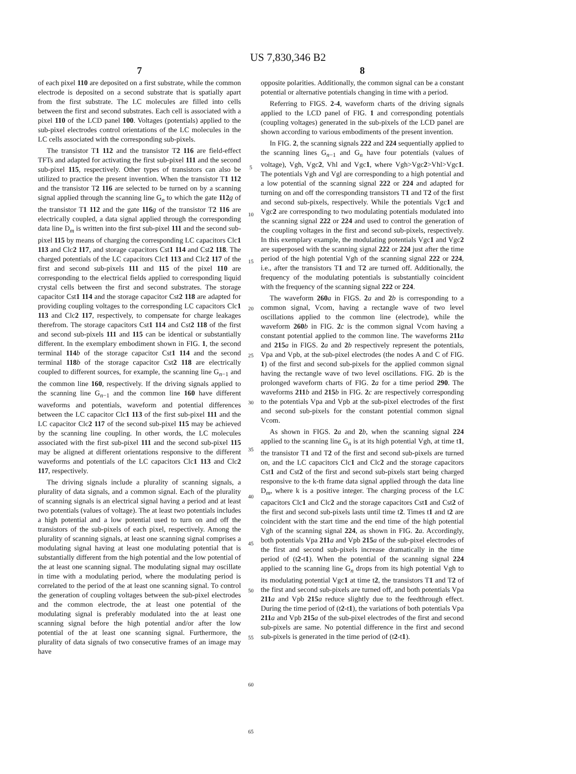US 7,830,346 B2
7
of each pixel 110 are deposited on a first substrate, while the common electrode is deposited on a second substrate that is spatially apart from the first substrate. The LC molecules are filled into cells between the first and second substrates. Each cell is associated with a pixel 110 of the LCD panel 100. Voltages (potentials) applied to the sub-pixel electrodes control orientations of the LC molecules in the LC cells associated with the corresponding sub-pixels.
The transistor T1 112 and the transistor T2 116 are field-effect TFTs and adapted for activating the first sub-pixel 111 and the second sub-pixel 115, respectively. Other types of transistors can also be utilized to practice the present invention. When the transistor T1 112 and the transistor T2 116 are selected to be turned on by a scanning signal applied through the scanning line G<sub>n</sub> to which the gate 112 g of the transistor T1 112 and the gate 116 g of the transistor T2 116 are electrically coupled, a data signal applied through the corresponding data line D<sub>m</sub> is written into the first sub-pixel 111 and the second sub-pixel 115 by means of charging the corresponding LC capacitors Clc1 113 and Clc2 117, and storage capacitors Cst1 114 and Cst2 118. The charged potentials of the LC capacitors Clc1 113 and Clc2 117 of the first and second sub-pixels 111 and 115 of the pixel 110 are corresponding to the electrical fields applied to corresponding liquid crystal cells between the first and second substrates. The storage capacitor Cst1 114 and the storage capacitor Cst2 118 are adapted for providing coupling voltages to the corresponding LC capacitors Clc1 113 and Clc2 117, respectively, to compensate for charge leakages therefrom. The storage capacitors Cst1 114 and Cst2 118 of the first and second sub-pixels 111 and 115 can be identical or substantially different. In the exemplary embodiment shown in FIG. 1, the second terminal 114 b of the storage capacitor Cst1 114 and the second terminal 118 b of the storage capacitor Cst2 118 are electrically coupled to different sources, for example, the scanning line G<sub>n−1</sub> and the common line 160, respectively. If the driving signals applied to the scanning line G<sub>n−1</sub> and the common line 160 have different waveforms and potentials, waveform and potential differences between the LC capacitor Clc1 113 of the first sub-pixel 111 and the LC capacitor Clc2 117 of the second sub-pixel 115 may be achieved by the scanning line coupling. In other words, the LC molecules associated with the first sub-pixel 111 and the second sub-pixel 115 may be aligned at different orientations responsive to the different waveforms and potentials of the LC capacitors Clc1 113 and Clc2 117, respectively.
The driving signals include a plurality of scanning signals, a plurality of data signals, and a common signal. Each of the plurality of scanning signals is an electrical signal having a period and at least two potentials (values of voltage). The at least two potentials includes a high potential and a low potential used to turn on and off the transistors of the sub-pixels of each pixel, respectively. Among the plurality of scanning signals, at least one scanning signal comprises a modulating signal having at least one modulating potential that is substantially different from the high potential and the low potential of the at least one scanning signal. The modulating signal may oscillate in time with a modulating period, where the modulating period is correlated to the period of the at least one scanning signal. To control the generation of coupling voltages between the sub-pixel electrodes and the common electrode, the at least one potential of the modulating signal is preferably modulated into the at least one scanning signal before the high potential and/or after the low potential of the at least one scanning signal. Furthermore, the plurality of data signals of two consecutive frames of an image may have
5
10
15
20
25
30
35
40
45
50
55
60
65
8
opposite polarities. Additionally, the common signal can be a constant potential or alternative potentials changing in time with a period.
Referring to FIGS. 2-4, waveform charts of the driving signals applied to the LCD panel of FIG. 1 and corresponding potentials (coupling voltages) generated in the sub-pixels of the LCD panel are shown according to various embodiments of the present invention.
In FIG. 2, the scanning signals 222 and 224 sequentially applied to the scanning lines G<sub>n−1</sub> and G<sub>n</sub> have four potentials (values of voltage), Vgh, Vgc2, Vhl and Vgc1, where Vgh>Vgc2>Vhl>Vgc1. The potentials Vgh and Vgl are corresponding to a high potential and a low potential of the scanning signal 222 or 224 and adapted for turning on and off the corresponding transistors T1 and T2 of the first and second sub-pixels, respectively. While the potentials Vgc1 and Vgc2 are corresponding to two modulating potentials modulated into the scanning signal 222 or 224 and used to control the generation of the coupling voltages in the first and second sub-pixels, respectively. In this exemplary example, the modulating potentials Vgc1 and Vgc2 are superposed with the scanning signal 222 or 224 just after the time period of the high potential Vgh of the scanning signal 222 or 224, i.e., after the transistors T1 and T2 are turned off. Additionally, the frequency of the modulating potentials is substantially coincident with the frequency of the scanning signal 222 or 224.
The waveform 260 a in FIGS. 2 a and 2 b is corresponding to a common signal, Vcom, having a rectangle wave of two level oscillations applied to the common line (electrode), while the waveform 260 b in FIG. 2 c is the common signal Vcom having a constant potential applied to the common line. The waveforms 211 a and 215 a in FIGS. 2 a and 2 b respectively represent the potentials, Vpa and Vpb, at the sub-pixel electrodes (the nodes A and C of FIG. 1) of the first and second sub-pixels for the applied common signal having the rectangle wave of two level oscillations. FIG. 2 b is the prolonged waveform charts of FIG. 2 a for a time period 290. The waveforms 211 b and 215 b in FIG. 2 c are respectively corresponding to the potentials Vpa and Vpb at the sub-pixel electrodes of the first and second sub-pixels for the constant potential common signal Vcom.
As shown in FIGS. 2 a and 2 b, when the scanning signal 224 applied to the scanning line G<sub>n</sub> is at its high potential Vgh, at time t1, the transistor T1 and T2 of the first and second sub-pixels are turned on, and the LC capacitors Clc1 and Clc2 and the storage capacitors Cst1 and Cst2 of the first and second sub-pixels start being charged responsive to the k-th frame data signal applied through the data line D<sub>m</sub>, where k is a positive integer. The charging process of the LC capacitors Clc1 and Clc2 and the storage capacitors Cst1 and Cst2 of the first and second sub-pixels lasts until time t2. Times t1 and t2 are coincident with the start time and the end time of the high potential Vgh of the scanning signal 224, as shown in FIG. 2 a. Accordingly, both potentials Vpa 211 a and Vpb 215 a of the sub-pixel electrodes of the first and second sub-pixels increase dramatically in the time period of (t2-t1). When the potential of the scanning signal 224 applied to the scanning line G<sub>n</sub> drops from its high potential Vgh to its modulating potential Vgc1 at time t2, the transistors T1 and T2 of the first and second sub-pixels are turned off, and both potentials Vpa 211 a and Vpb 215 a reduce slightly due to the feedthrough effect. During the time period of (t2-t1), the variations of both potentials Vpa 211 a and Vpb 215 a of the sub-pixel electrodes of the first and second sub-pixels are same. No potential difference in the first and second sub-pixels is generated in the time period of (t2-t1).